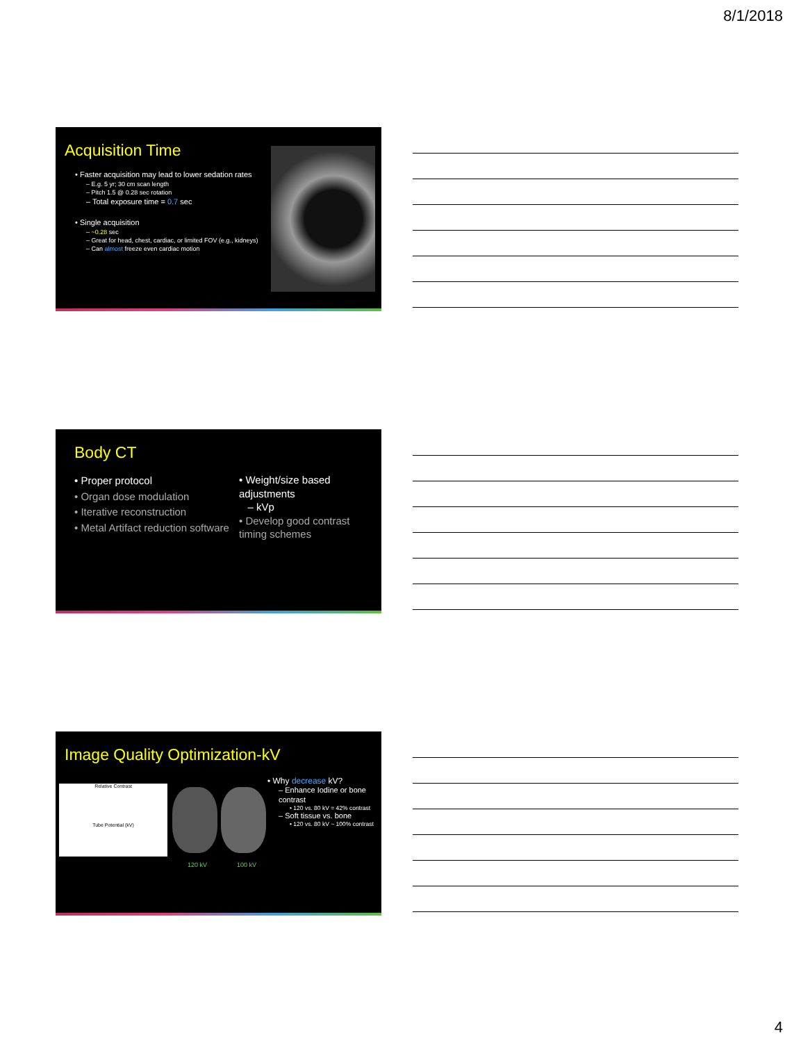8/1/2018
Acquisition Time
• Faster acquisition may lead to lower sedation rates
– E.g. 5 yr; 30 cm scan length
– Pitch 1.5 @ 0.28 sec rotation
– Total exposure time = 0.7 sec
• Single acquisition
– ~0.28 sec
– Great for head, chest, cardiac, or limited FOV (e.g., kidneys)
– Can almost freeze even cardiac motion
Body CT
• Proper protocol
• Organ dose modulation
• Iterative reconstruction
• Metal Artifact reduction software
• Weight/size based adjustments
– kVp
• Develop good contrast timing schemes
Image Quality Optimization-kV
Relative Contrast
Tube Potential (kV)
120 kV 100 kV
• Why decrease kV?
– Enhance Iodine or bone contrast
• 120 vs. 80 kV = 42% contrast
– Soft tissue vs. bone
• 120 vs. 80 kV ~ 100% contrast
4